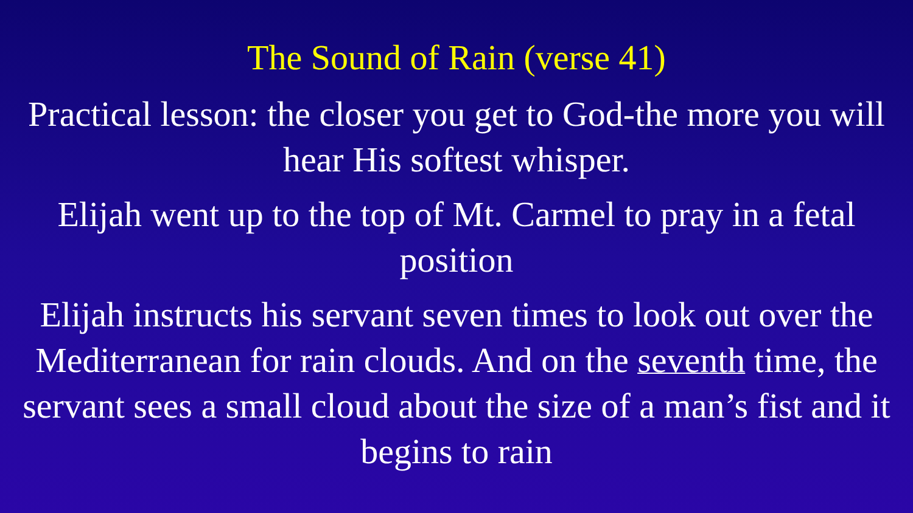The Sound of Rain (verse 41)
Practical lesson: the closer you get to God-the more you will hear His softest whisper.
Elijah went up to the top of Mt. Carmel to pray in a fetal position
Elijah instructs his servant seven times to look out over the Mediterranean for rain clouds. And on the seventh time, the servant sees a small cloud about the size of a man’s fist and it begins to rain